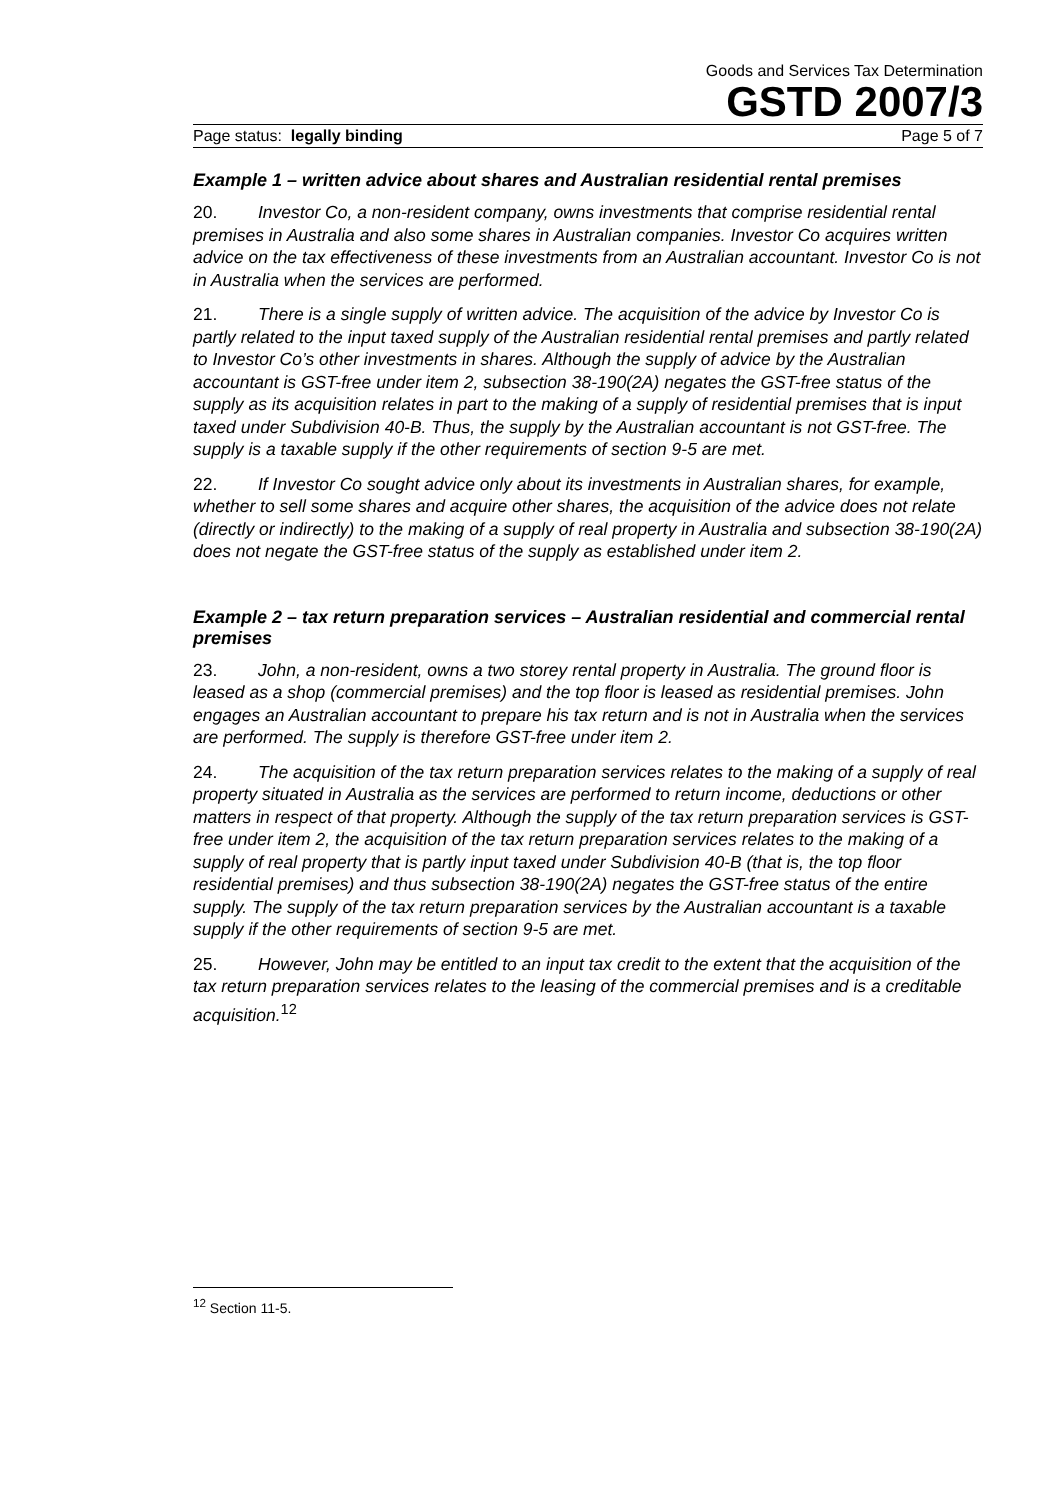Goods and Services Tax Determination
GSTD 2007/3
Page status: legally binding Page 5 of 7
Example 1 – written advice about shares and Australian residential rental premises
20. Investor Co, a non-resident company, owns investments that comprise residential rental premises in Australia and also some shares in Australian companies. Investor Co acquires written advice on the tax effectiveness of these investments from an Australian accountant. Investor Co is not in Australia when the services are performed.
21. There is a single supply of written advice. The acquisition of the advice by Investor Co is partly related to the input taxed supply of the Australian residential rental premises and partly related to Investor Co’s other investments in shares. Although the supply of advice by the Australian accountant is GST-free under item 2, subsection 38-190(2A) negates the GST-free status of the supply as its acquisition relates in part to the making of a supply of residential premises that is input taxed under Subdivision 40-B. Thus, the supply by the Australian accountant is not GST-free. The supply is a taxable supply if the other requirements of section 9-5 are met.
22. If Investor Co sought advice only about its investments in Australian shares, for example, whether to sell some shares and acquire other shares, the acquisition of the advice does not relate (directly or indirectly) to the making of a supply of real property in Australia and subsection 38-190(2A) does not negate the GST-free status of the supply as established under item 2.
Example 2 – tax return preparation services – Australian residential and commercial rental premises
23. John, a non-resident, owns a two storey rental property in Australia. The ground floor is leased as a shop (commercial premises) and the top floor is leased as residential premises. John engages an Australian accountant to prepare his tax return and is not in Australia when the services are performed. The supply is therefore GST-free under item 2.
24. The acquisition of the tax return preparation services relates to the making of a supply of real property situated in Australia as the services are performed to return income, deductions or other matters in respect of that property. Although the supply of the tax return preparation services is GST-free under item 2, the acquisition of the tax return preparation services relates to the making of a supply of real property that is partly input taxed under Subdivision 40-B (that is, the top floor residential premises) and thus subsection 38-190(2A) negates the GST-free status of the entire supply. The supply of the tax return preparation services by the Australian accountant is a taxable supply if the other requirements of section 9-5 are met.
25. However, John may be entitled to an input tax credit to the extent that the acquisition of the tax return preparation services relates to the leasing of the commercial premises and is a creditable acquisition.<sup>12</sup>
<sup>12</sup> Section 11-5.